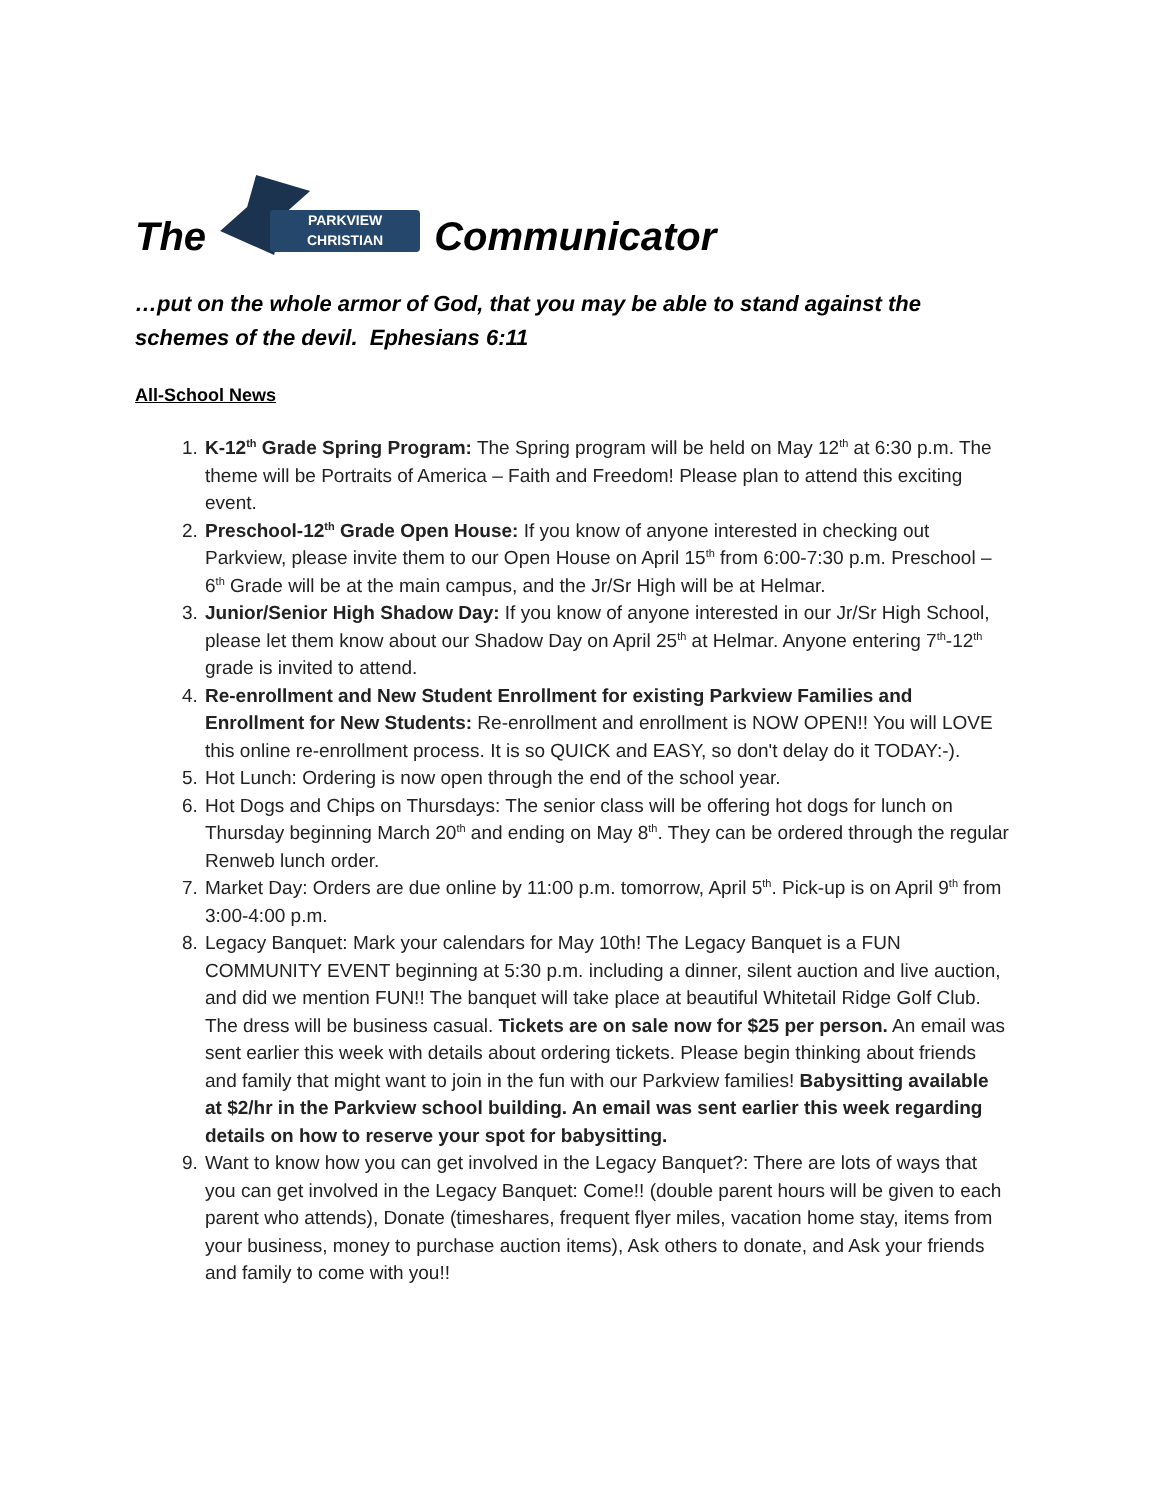The PARKVIEW
CHRISTIAN Communicator
…put on the whole armor of God, that you may be able to stand against the schemes of the devil. Ephesians 6:11
All-School News
1. K-12<sup>th</sup> Grade Spring Program: The Spring program will be held on May 12<sup>th</sup> at 6:30 p.m. The theme will be Portraits of America – Faith and Freedom! Please plan to attend this exciting event.
2. Preschool-12<sup>th</sup> Grade Open House: If you know of anyone interested in checking out Parkview, please invite them to our Open House on April 15<sup>th</sup> from 6:00-7:30 p.m. Preschool – 6<sup>th</sup> Grade will be at the main campus, and the Jr/Sr High will be at Helmar.
3. Junior/Senior High Shadow Day: If you know of anyone interested in our Jr/Sr High School, please let them know about our Shadow Day on April 25<sup>th</sup> at Helmar. Anyone entering 7<sup>th</sup>-12<sup>th</sup> grade is invited to attend.
4. Re-enrollment and New Student Enrollment for existing Parkview Families and Enrollment for New Students: Re-enrollment and enrollment is NOW OPEN!! You will LOVE this online re-enrollment process. It is so QUICK and EASY, so don't delay do it TODAY:-).
5. Hot Lunch: Ordering is now open through the end of the school year.
6. Hot Dogs and Chips on Thursdays: The senior class will be offering hot dogs for lunch on Thursday beginning March 20<sup>th</sup> and ending on May 8<sup>th</sup>. They can be ordered through the regular Renweb lunch order.
7. Market Day: Orders are due online by 11:00 p.m. tomorrow, April 5<sup>th</sup>. Pick-up is on April 9<sup>th</sup> from 3:00-4:00 p.m.
8. Legacy Banquet: Mark your calendars for May 10th! The Legacy Banquet is a FUN COMMUNITY EVENT beginning at 5:30 p.m. including a dinner, silent auction and live auction, and did we mention FUN!! The banquet will take place at beautiful Whitetail Ridge Golf Club. The dress will be business casual. Tickets are on sale now for $25 per person. An email was sent earlier this week with details about ordering tickets. Please begin thinking about friends and family that might want to join in the fun with our Parkview families! Babysitting available at $2/hr in the Parkview school building. An email was sent earlier this week regarding details on how to reserve your spot for babysitting.
9. Want to know how you can get involved in the Legacy Banquet?: There are lots of ways that you can get involved in the Legacy Banquet: Come!! (double parent hours will be given to each parent who attends), Donate (timeshares, frequent flyer miles, vacation home stay, items from your business, money to purchase auction items), Ask others to donate, and Ask your friends and family to come with you!!